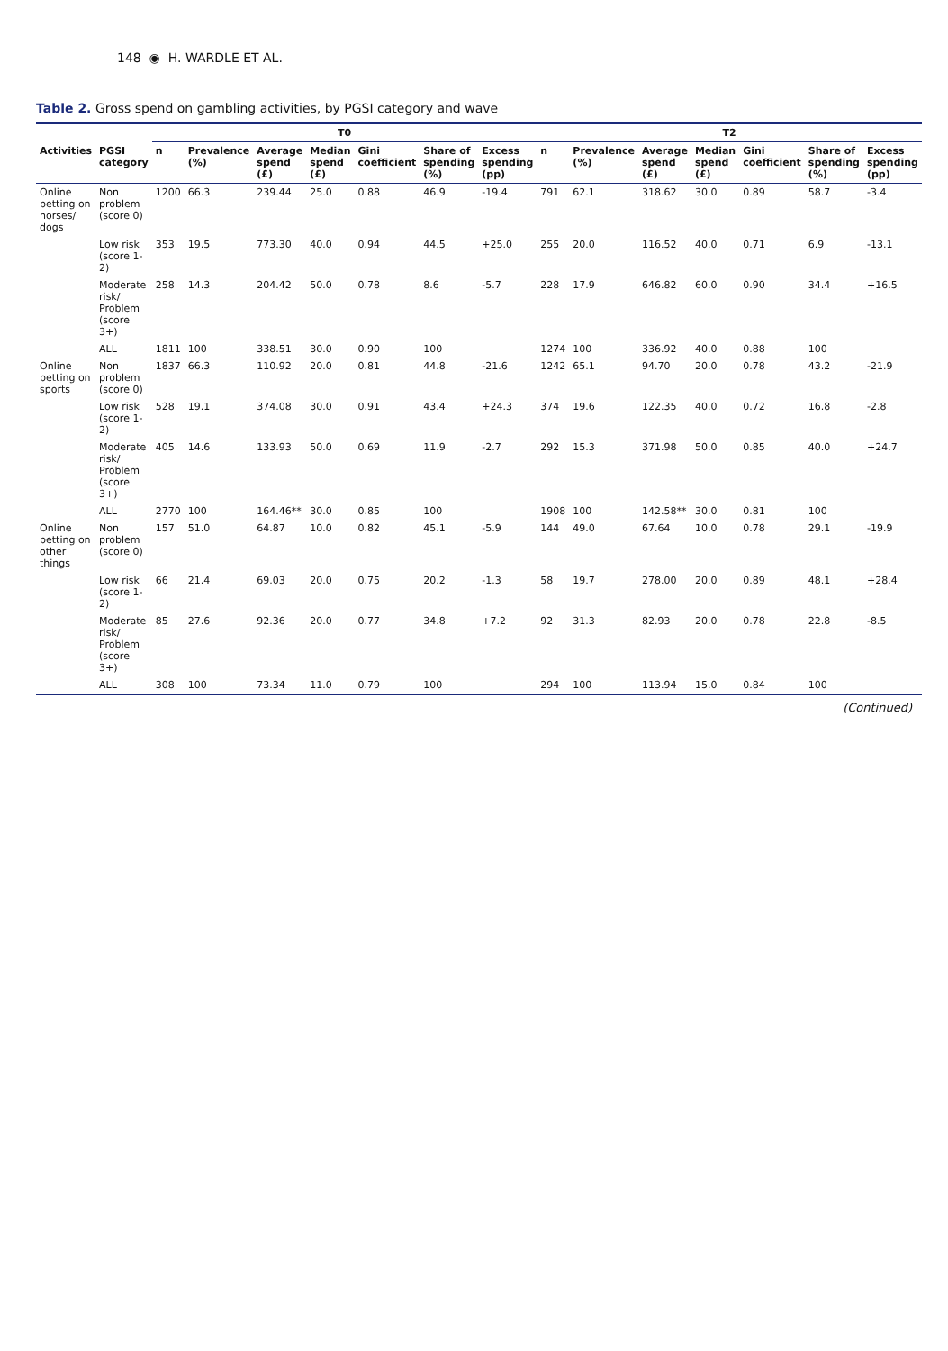148 ◉ H. WARDLE ET AL.
Table 2. Gross spend on gambling activities, by PGSI category and wave
| | | T0 | | | | | | | T2 | | | | | | |
| --- | --- | --- | --- | --- | --- | --- | --- | --- | --- | --- | --- | --- | --- | --- | --- |
| Activities | PGSI category | n | Prevalence (%) | Average spend (£) | Median spend (£) | Gini coefficient | Share of spending (%) | Excess spending (pp) | n | Prevalence (%) | Average spend (£) | Median spend (£) | Gini coefficient | Share of spending (%) | Excess spending (pp) |
| Online betting on horses/ dogs | Non problem (score 0) | 1200 | 66.3 | 239.44 | 25.0 | 0.88 | 46.9 | -19.4 | 791 | 62.1 | 318.62 | 30.0 | 0.89 | 58.7 | -3.4 |
| | Low risk (score 1-2) | 353 | 19.5 | 773.30 | 40.0 | 0.94 | 44.5 | +25.0 | 255 | 20.0 | 116.52 | 40.0 | 0.71 | 6.9 | -13.1 |
| | Moderate risk/ Problem (score 3+) | 258 | 14.3 | 204.42 | 50.0 | 0.78 | 8.6 | -5.7 | 228 | 17.9 | 646.82 | 60.0 | 0.90 | 34.4 | +16.5 |
| | ALL | 1811 | 100 | 338.51 | 30.0 | 0.90 | 100 | | 1274 | 100 | 336.92 | 40.0 | 0.88 | 100 | |
| Online betting on sports | Non problem (score 0) | 1837 | 66.3 | 110.92 | 20.0 | 0.81 | 44.8 | -21.6 | 1242 | 65.1 | 94.70 | 20.0 | 0.78 | 43.2 | -21.9 |
| | Low risk (score 1-2) | 528 | 19.1 | 374.08 | 30.0 | 0.91 | 43.4 | +24.3 | 374 | 19.6 | 122.35 | 40.0 | 0.72 | 16.8 | -2.8 |
| | Moderate risk/ Problem (score 3+) | 405 | 14.6 | 133.93 | 50.0 | 0.69 | 11.9 | -2.7 | 292 | 15.3 | 371.98 | 50.0 | 0.85 | 40.0 | +24.7 |
| | ALL | 2770 | 100 | 164.46** | 30.0 | 0.85 | 100 | | 1908 | 100 | 142.58** | 30.0 | 0.81 | 100 | |
| Online betting on other things | Non problem (score 0) | 157 | 51.0 | 64.87 | 10.0 | 0.82 | 45.1 | -5.9 | 144 | 49.0 | 67.64 | 10.0 | 0.78 | 29.1 | -19.9 |
| | Low risk (score 1-2) | 66 | 21.4 | 69.03 | 20.0 | 0.75 | 20.2 | -1.3 | 58 | 19.7 | 278.00 | 20.0 | 0.89 | 48.1 | +28.4 |
| | Moderate risk/ Problem (score 3+) | 85 | 27.6 | 92.36 | 20.0 | 0.77 | 34.8 | +7.2 | 92 | 31.3 | 82.93 | 20.0 | 0.78 | 22.8 | -8.5 |
| | ALL | 308 | 100 | 73.34 | 11.0 | 0.79 | 100 | | 294 | 100 | 113.94 | 15.0 | 0.84 | 100 | |
(Continued)